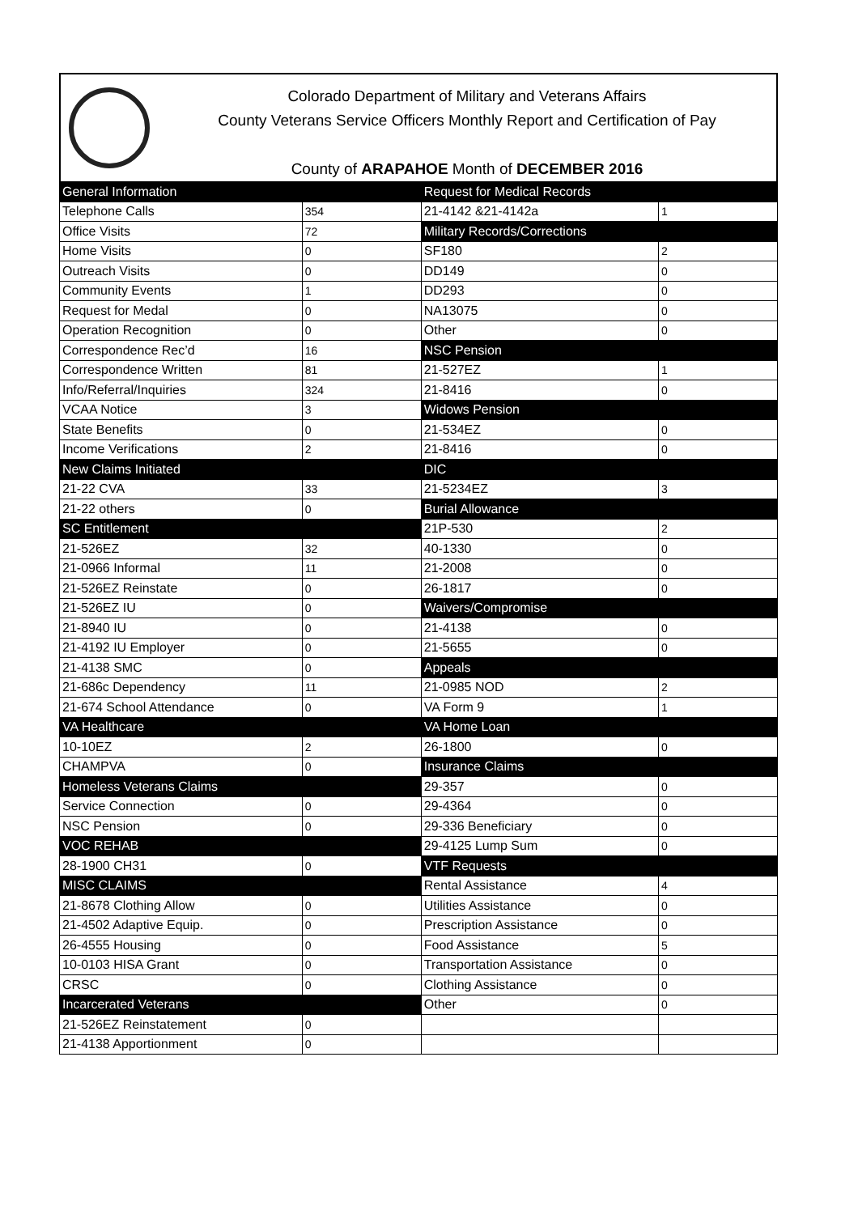Colorado Department of Military and Veterans Affairs
County Veterans Service Officers Monthly Report and Certification of Pay
County of ARAPAHOE Month of DECEMBER 2016
| General Information | | Request for Medical Records | |
| Telephone Calls | 354 | 21-4142 &21-4142a | 1 |
| Office Visits | 72 | Military Records/Corrections | |
| Home Visits | 0 | SF180 | 2 |
| Outreach Visits | 0 | DD149 | 0 |
| Community Events | 1 | DD293 | 0 |
| Request for Medal | 0 | NA13075 | 0 |
| Operation Recognition | 0 | Other | 0 |
| Correspondence Rec’d | 16 | NSC Pension | |
| Correspondence Written | 81 | 21-527EZ | 1 |
| Info/Referral/Inquiries | 324 | 21-8416 | 0 |
| VCAA Notice | 3 | Widows Pension | |
| State Benefits | 0 | 21-534EZ | 0 |
| Income Verifications | 2 | 21-8416 | 0 |
| New Claims Initiated | | DIC | |
| 21-22 CVA | 33 | 21-5234EZ | 3 |
| 21-22 others | 0 | Burial Allowance | |
| SC Entitlement | | 21P-530 | 2 |
| 21-526EZ | 32 | 40-1330 | 0 |
| 21-0966 Informal | 11 | 21-2008 | 0 |
| 21-526EZ Reinstate | 0 | 26-1817 | 0 |
| 21-526EZ IU | 0 | Waivers/Compromise | |
| 21-8940 IU | 0 | 21-4138 | 0 |
| 21-4192 IU Employer | 0 | 21-5655 | 0 |
| 21-4138 SMC | 0 | Appeals | |
| 21-686c Dependency | 11 | 21-0985 NOD | 2 |
| 21-674 School Attendance | 0 | VA Form 9 | 1 |
| VA Healthcare | | VA Home Loan | |
| 10-10EZ | 2 | 26-1800 | 0 |
| CHAMPVA | 0 | Insurance Claims | |
| Homeless Veterans Claims | | 29-357 | 0 |
| Service Connection | 0 | 29-4364 | 0 |
| NSC Pension | 0 | 29-336 Beneficiary | 0 |
| VOC REHAB | | 29-4125 Lump Sum | 0 |
| 28-1900 CH31 | 0 | VTF Requests | |
| MISC CLAIMS | | Rental Assistance | 4 |
| 21-8678 Clothing Allow | 0 | Utilities Assistance | 0 |
| 21-4502 Adaptive Equip. | 0 | Prescription Assistance | 0 |
| 26-4555 Housing | 0 | Food Assistance | 5 |
| 10-0103 HISA Grant | 0 | Transportation Assistance | 0 |
| CRSC | 0 | Clothing Assistance | 0 |
| Incarcerated Veterans | | Other | 0 |
| 21-526EZ Reinstatement | 0 | | |
| 21-4138 Apportionment | 0 | | |